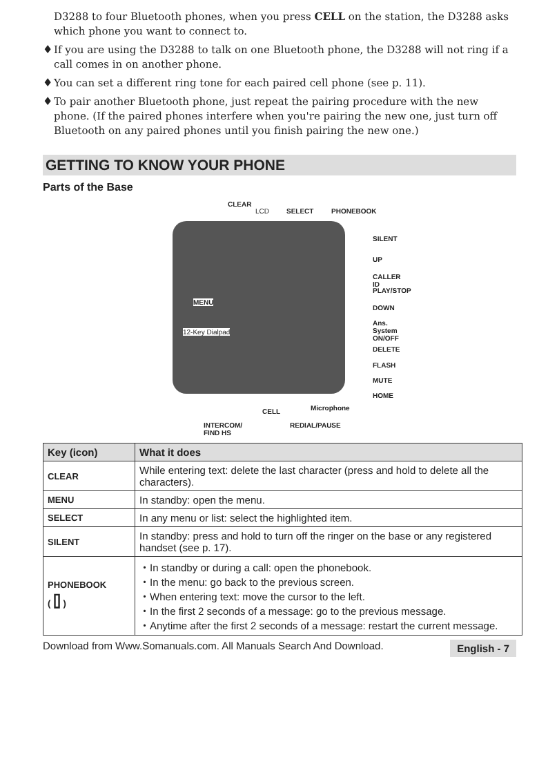D3288 to four Bluetooth phones, when you press CELL on the station, the D3288 asks which phone you want to connect to.
♦
If you are using the D3288 to talk on one Bluetooth phone, the D3288 will not ring if a call comes in on another phone.
♦
You can set a different ring tone for each paired cell phone (see p. 11).
♦
To pair another Bluetooth phone, just repeat the pairing procedure with the new phone. (If the paired phones interfere when you're pairing the new one, just turn off Bluetooth on any paired phones until you finish pairing the new one.)
GETTING TO KNOW YOUR PHONE
Parts of the Base
CLEAR
LCD SELECT PHONEBOOK
SILENT
UP
CALLER ID
PLAY/STOP
DOWN
Ans. System ON/OFF
DELETE
FLASH
MUTE
HOME
MENU
12-Key Dialpad
Microphone
CELL
REDIAL/PAUSE
INTERCOM/
FIND HS
| Key (icon) | What it does |
| --- | --- |
| CLEAR | While entering text: delete the last character (press and hold to delete all the characters). |
| MENU | In standby: open the menu. |
| SELECT | In any menu or list: select the highlighted item. |
| SILENT | In standby: press and hold to turn off the ringer on the base or any registered handset (see p. 17). |
| PHONEBOOK ( ⌷ ) | ・In standby or during a call: open the phonebook. ・In the menu: go back to the previous screen. ・When entering text: move the cursor to the left. ・In the first 2 seconds of a message: go to the previous message. ・Anytime after the first 2 seconds of a message: restart the current message. |
Download from Www.Somanuals.com. All Manuals Search And Download. English - 7